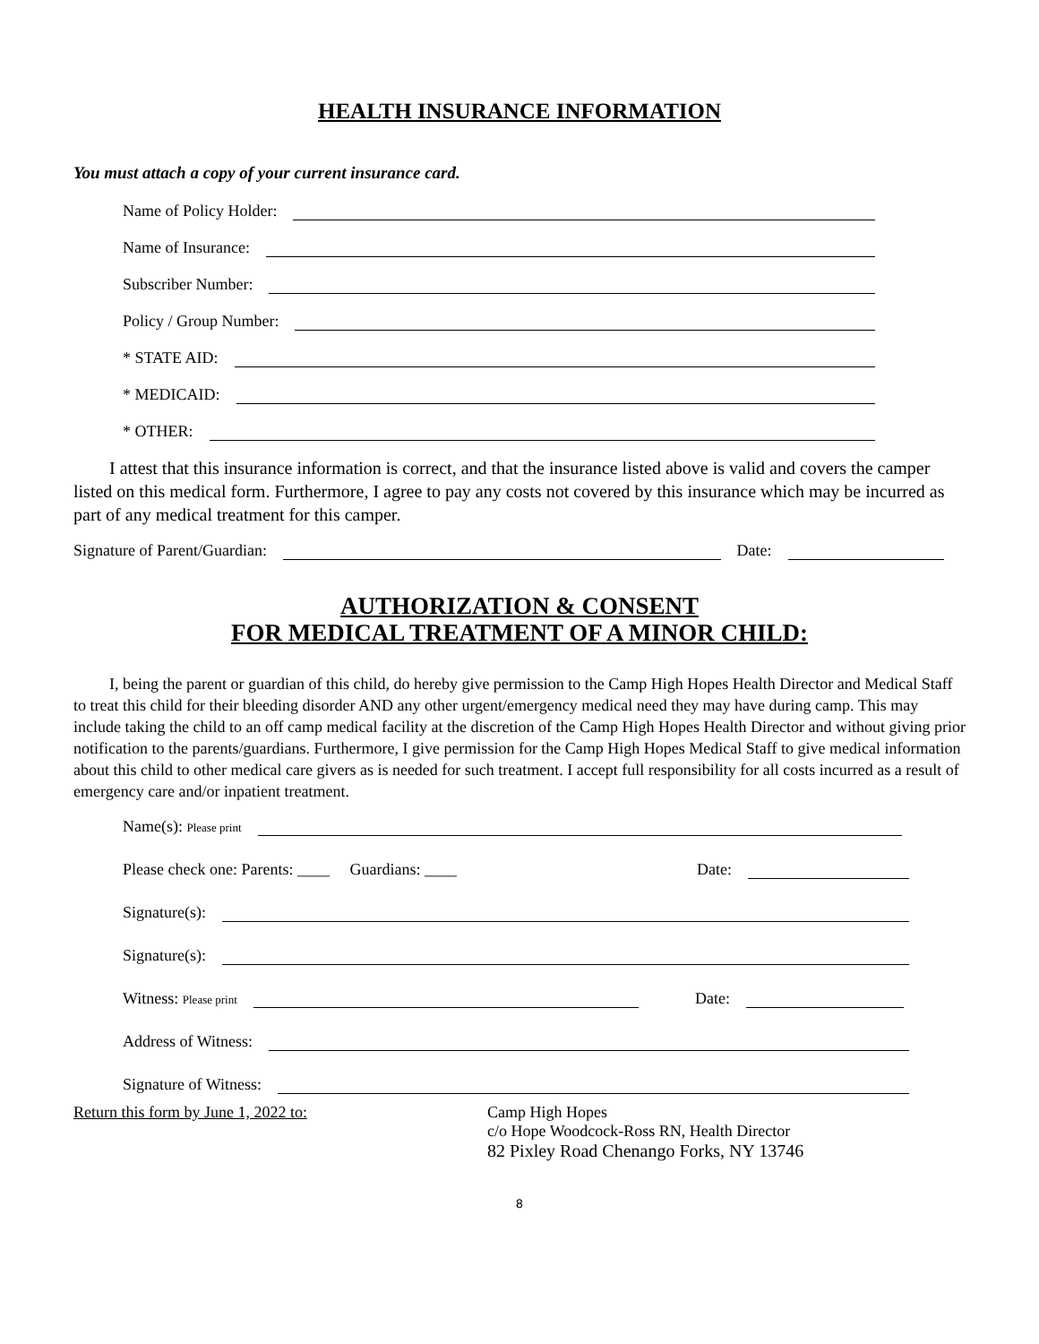HEALTH INSURANCE INFORMATION
You must attach a copy of your current insurance card.
Name of Policy Holder:
Name of Insurance:
Subscriber Number:
Policy / Group Number:
* STATE AID:
* MEDICAID:
* OTHER:
I attest that this insurance information is correct, and that the insurance listed above is valid and covers the camper listed on this medical form. Furthermore, I agree to pay any costs not covered by this insurance which may be incurred as part of any medical treatment for this camper.
Signature of Parent/Guardian: Date:
AUTHORIZATION & CONSENT
FOR MEDICAL TREATMENT OF A MINOR CHILD:
I, being the parent or guardian of this child, do hereby give permission to the Camp High Hopes Health Director and Medical Staff to treat this child for their bleeding disorder AND any other urgent/emergency medical need they may have during camp. This may include taking the child to an off camp medical facility at the discretion of the Camp High Hopes Health Director and without giving prior notification to the parents/guardians. Furthermore, I give permission for the Camp High Hopes Medical Staff to give medical information about this child to other medical care givers as is needed for such treatment. I accept full responsibility for all costs incurred as a result of emergency care and/or inpatient treatment.
Name(s): Please print
Please check one: Parents: ____ Guardians: ____ Date:
Signature(s):
Signature(s):
Witness: Please print Date:
Address of Witness:
Signature of Witness:
Return this form by June 1, 2022 to: Camp High Hopes
c/o Hope Woodcock-Ross RN, Health Director
82 Pixley Road Chenango Forks, NY 13746
8